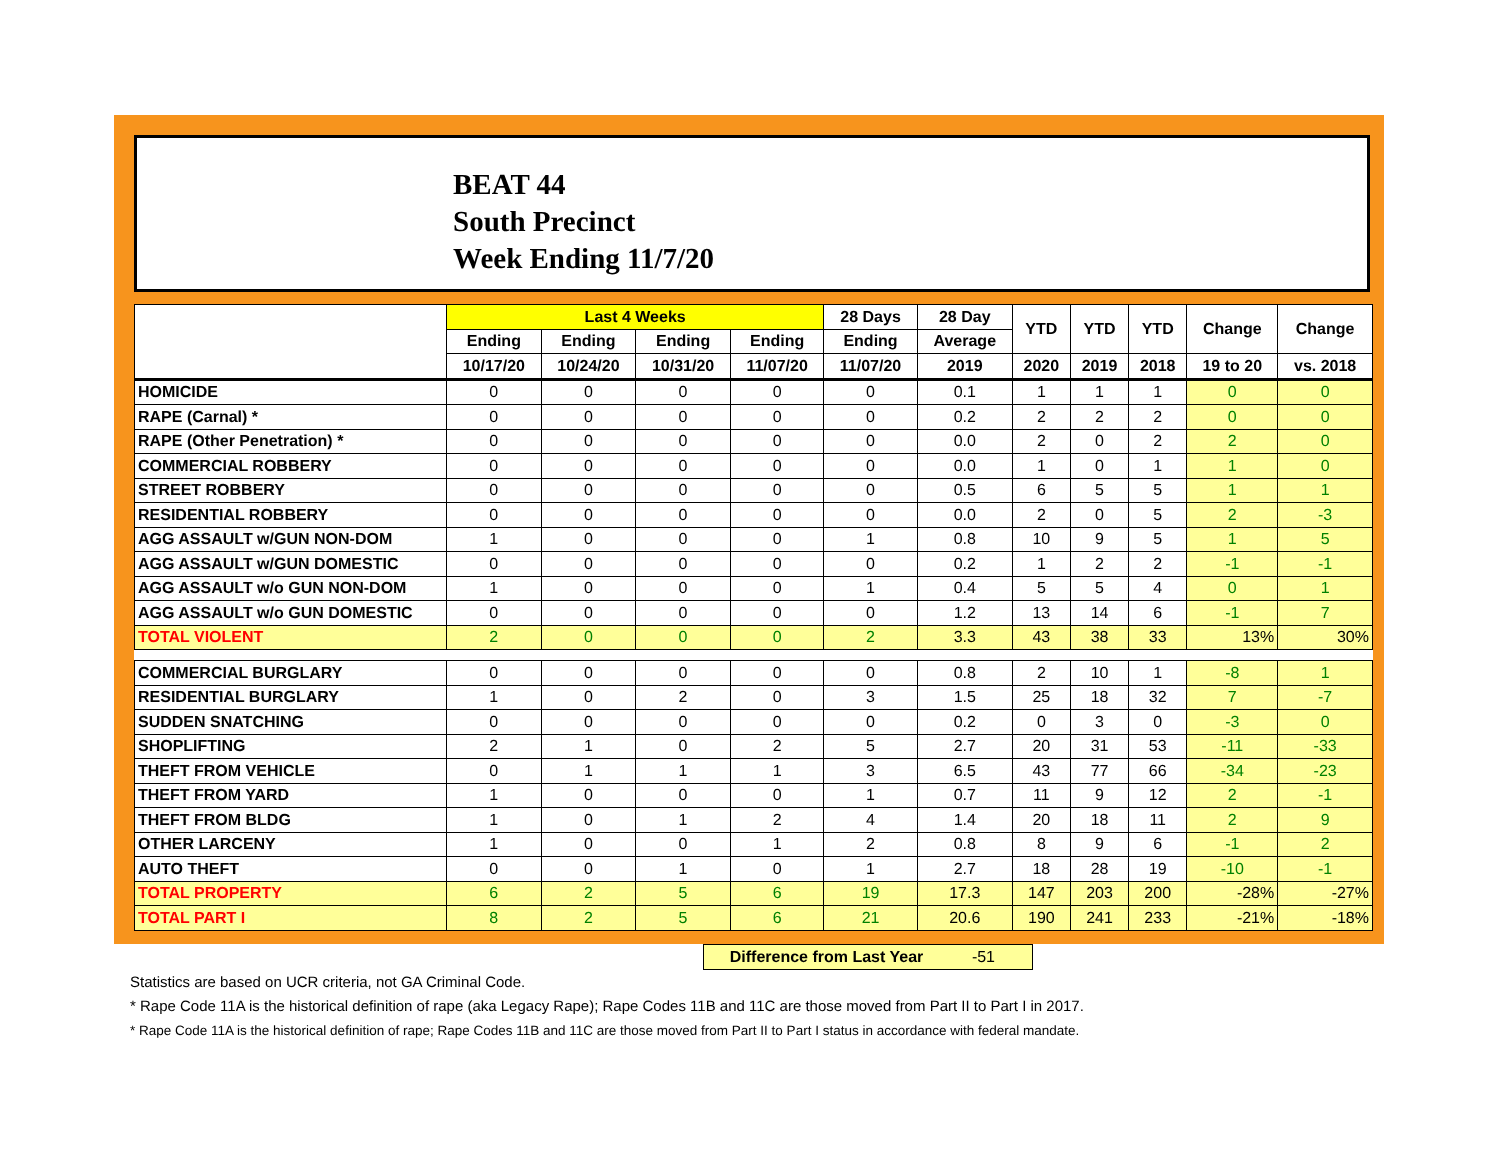BEAT 44
South Precinct
Week Ending 11/7/20
| | Last 4 Weeks | | | | 28 Days | 28 Day | YTD | YTD | YTD | Change | Change |
| --- | --- | --- | --- | --- | --- | --- | --- | --- | --- | --- | --- |
| | Ending | Ending | Ending | Ending | Ending | Average | | | | | |
| | 10/17/20 | 10/24/20 | 10/31/20 | 11/07/20 | 11/07/20 | 2019 | 2020 | 2019 | 2018 | 19 to 20 | vs. 2018 |
| HOMICIDE | 0 | 0 | 0 | 0 | 0 | 0.1 | 1 | 1 | 1 | 0 | 0 |
| RAPE (Carnal) * | 0 | 0 | 0 | 0 | 0 | 0.2 | 2 | 2 | 2 | 0 | 0 |
| RAPE (Other Penetration) * | 0 | 0 | 0 | 0 | 0 | 0.0 | 2 | 0 | 2 | 2 | 0 |
| COMMERCIAL ROBBERY | 0 | 0 | 0 | 0 | 0 | 0.0 | 1 | 0 | 1 | 1 | 0 |
| STREET ROBBERY | 0 | 0 | 0 | 0 | 0 | 0.5 | 6 | 5 | 5 | 1 | 1 |
| RESIDENTIAL ROBBERY | 0 | 0 | 0 | 0 | 0 | 0.0 | 2 | 0 | 5 | 2 | -3 |
| AGG ASSAULT w/GUN NON-DOM | 1 | 0 | 0 | 0 | 1 | 0.8 | 10 | 9 | 5 | 1 | 5 |
| AGG ASSAULT w/GUN DOMESTIC | 0 | 0 | 0 | 0 | 0 | 0.2 | 1 | 2 | 2 | -1 | -1 |
| AGG ASSAULT w/o GUN NON-DOM | 1 | 0 | 0 | 0 | 1 | 0.4 | 5 | 5 | 4 | 0 | 1 |
| AGG ASSAULT w/o GUN DOMESTIC | 0 | 0 | 0 | 0 | 0 | 1.2 | 13 | 14 | 6 | -1 | 7 |
| TOTAL VIOLENT | 2 | 0 | 0 | 0 | 2 | 3.3 | 43 | 38 | 33 | 13% | 30% |
| COMMERCIAL BURGLARY | 0 | 0 | 0 | 0 | 0 | 0.8 | 2 | 10 | 1 | -8 | 1 |
| RESIDENTIAL BURGLARY | 1 | 0 | 2 | 0 | 3 | 1.5 | 25 | 18 | 32 | 7 | -7 |
| SUDDEN SNATCHING | 0 | 0 | 0 | 0 | 0 | 0.2 | 0 | 3 | 0 | -3 | 0 |
| SHOPLIFTING | 2 | 1 | 0 | 2 | 5 | 2.7 | 20 | 31 | 53 | -11 | -33 |
| THEFT FROM VEHICLE | 0 | 1 | 1 | 1 | 3 | 6.5 | 43 | 77 | 66 | -34 | -23 |
| THEFT FROM YARD | 1 | 0 | 0 | 0 | 1 | 0.7 | 11 | 9 | 12 | 2 | -1 |
| THEFT FROM BLDG | 1 | 0 | 1 | 2 | 4 | 1.4 | 20 | 18 | 11 | 2 | 9 |
| OTHER LARCENY | 1 | 0 | 0 | 1 | 2 | 0.8 | 8 | 9 | 6 | -1 | 2 |
| AUTO THEFT | 0 | 0 | 1 | 0 | 1 | 2.7 | 18 | 28 | 19 | -10 | -1 |
| TOTAL PROPERTY | 6 | 2 | 5 | 6 | 19 | 17.3 | 147 | 203 | 200 | -28% | -27% |
| TOTAL PART I | 8 | 2 | 5 | 6 | 21 | 20.6 | 190 | 241 | 233 | -21% | -18% |
Difference from Last Year -51
Statistics are based on UCR criteria, not GA Criminal Code.
* Rape Code 11A is the historical definition of rape (aka Legacy Rape); Rape Codes 11B and 11C are those moved from Part II to Part I in 2017.
* Rape Code 11A is the historical definition of rape; Rape Codes 11B and 11C are those moved from Part II to Part I status in accordance with federal mandate.